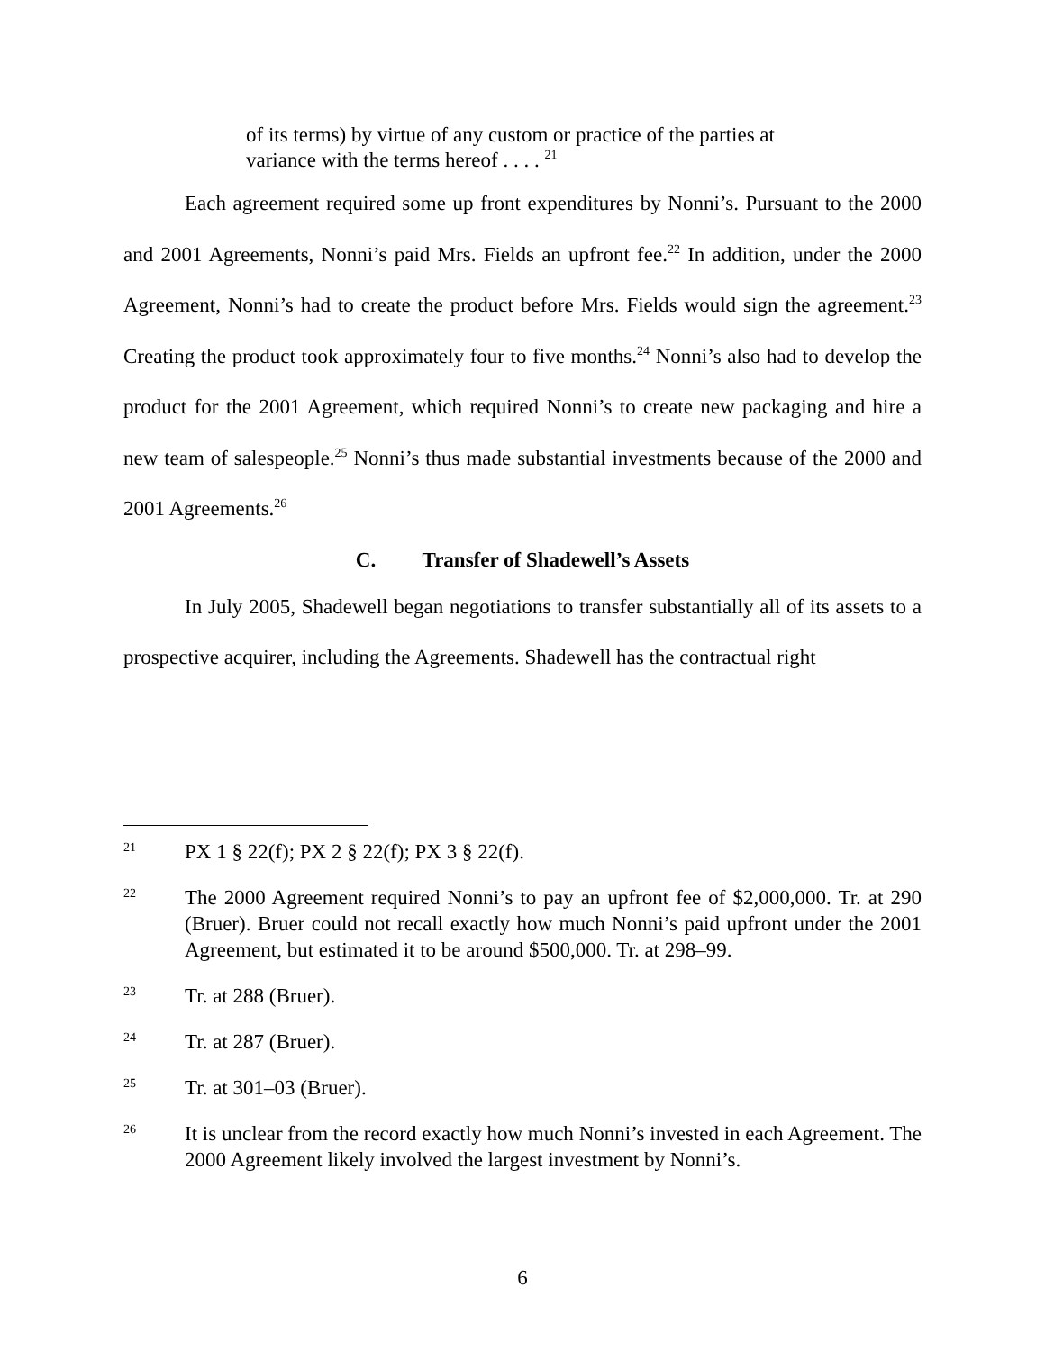of its terms) by virtue of any custom or practice of the parties at variance with the terms hereof . . . . <sup>21</sup>
Each agreement required some up front expenditures by Nonni’s. Pursuant to the 2000 and 2001 Agreements, Nonni’s paid Mrs. Fields an upfront fee.<sup>22</sup> In addition, under the 2000 Agreement, Nonni’s had to create the product before Mrs. Fields would sign the agreement.<sup>23</sup> Creating the product took approximately four to five months.<sup>24</sup> Nonni’s also had to develop the product for the 2001 Agreement, which required Nonni’s to create new packaging and hire a new team of salespeople.<sup>25</sup> Nonni’s thus made substantial investments because of the 2000 and 2001 Agreements.<sup>26</sup>
C. Transfer of Shadewell’s Assets
In July 2005, Shadewell began negotiations to transfer substantially all of its assets to a prospective acquirer, including the Agreements. Shadewell has the contractual right
21 PX 1 § 22(f); PX 2 § 22(f); PX 3 § 22(f).
22 The 2000 Agreement required Nonni’s to pay an upfront fee of $2,000,000. Tr. at 290 (Bruer). Bruer could not recall exactly how much Nonni’s paid upfront under the 2001 Agreement, but estimated it to be around $500,000. Tr. at 298–99.
23 Tr. at 288 (Bruer).
24 Tr. at 287 (Bruer).
25 Tr. at 301–03 (Bruer).
26 It is unclear from the record exactly how much Nonni’s invested in each Agreement. The 2000 Agreement likely involved the largest investment by Nonni’s.
6